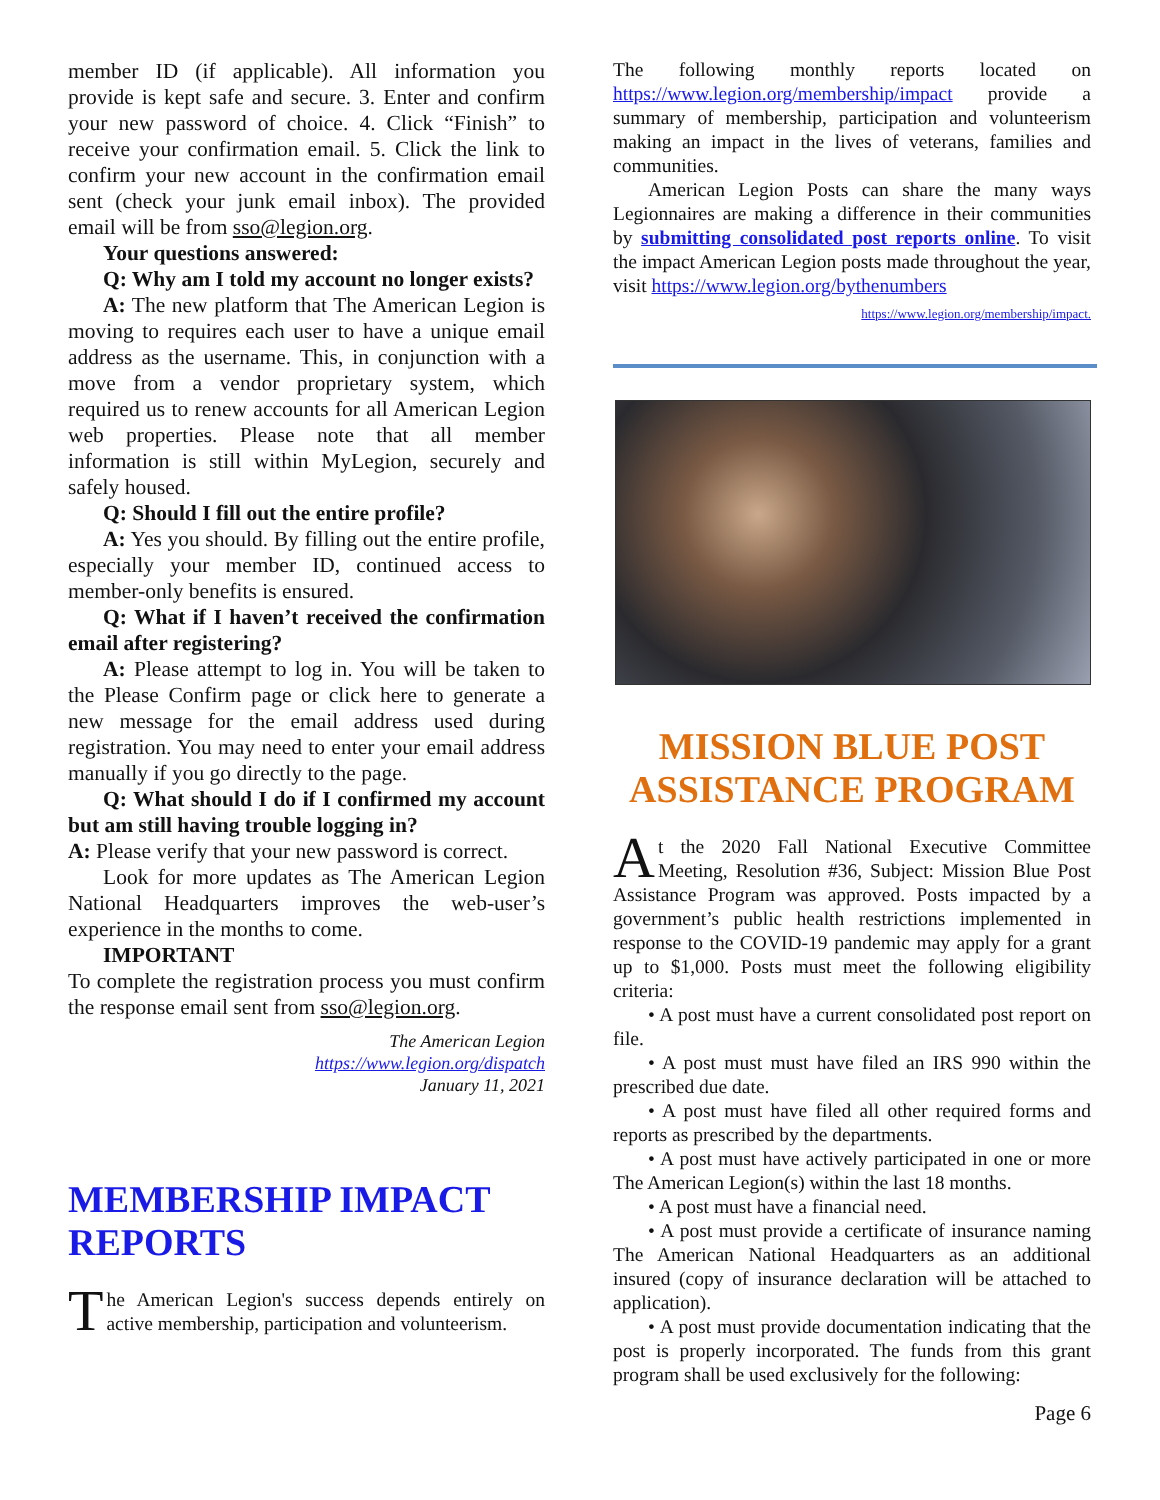member ID (if applicable). All information you provide is kept safe and secure. 3. Enter and confirm your new password of choice. 4. Click “Finish” to receive your confirmation email. 5. Click the link to confirm your new account in the confirmation email sent (check your junk email inbox). The provided email will be from sso@legion.org.
Your questions answered:
Q: Why am I told my account no longer exists?
A: The new platform that The American Legion is moving to requires each user to have a unique email address as the username. This, in conjunction with a move from a vendor proprietary system, which required us to renew accounts for all American Legion web properties. Please note that all member information is still within MyLegion, securely and safely housed.
Q: Should I fill out the entire profile?
A: Yes you should. By filling out the entire profile, especially your member ID, continued access to member-only benefits is ensured.
Q: What if I haven’t received the confirmation email after registering?
A: Please attempt to log in. You will be taken to the Please Confirm page or click here to generate a new message for the email address used during registration. You may need to enter your email address manually if you go directly to the page.
Q: What should I do if I confirmed my account but am still having trouble logging in?
A: Please verify that your new password is correct.
Look for more updates as The American Legion National Headquarters improves the web-user’s experience in the months to come.
IMPORTANT
To complete the registration process you must confirm the response email sent from sso@legion.org.
The American Legion
https://www.legion.org/dispatch
January 11, 2021
MEMBERSHIP IMPACT REPORTS
The American Legion's success depends entirely on active membership, participation and volunteerism.
The following monthly reports located on https://www.legion.org/membership/impact provide a summary of membership, participation and volunteerism making an impact in the lives of veterans, families and communities.
American Legion Posts can share the many ways Legionnaires are making a difference in their communities by submitting consolidated post reports online. To visit the impact American Legion posts made throughout the year, visit https://www.legion.org/bythenumbers
https://www.legion.org/membership/impact.
MISSION BLUE POST ASSISTANCE PROGRAM
At the 2020 Fall National Executive Committee Meeting, Resolution #36, Subject: Mission Blue Post Assistance Program was approved. Posts impacted by a government’s public health restrictions implemented in response to the COVID-19 pandemic may apply for a grant up to $1,000. Posts must meet the following eligibility criteria:
• A post must have a current consolidated post report on file.
• A post must must have filed an IRS 990 within the prescribed due date.
• A post must have filed all other required forms and reports as prescribed by the departments.
• A post must have actively participated in one or more The American Legion(s) within the last 18 months.
• A post must have a financial need.
• A post must provide a certificate of insurance naming The American National Headquarters as an additional insured (copy of insurance declaration will be attached to application).
• A post must provide documentation indicating that the post is properly incorporated. The funds from this grant program shall be used exclusively for the following:
Page 6